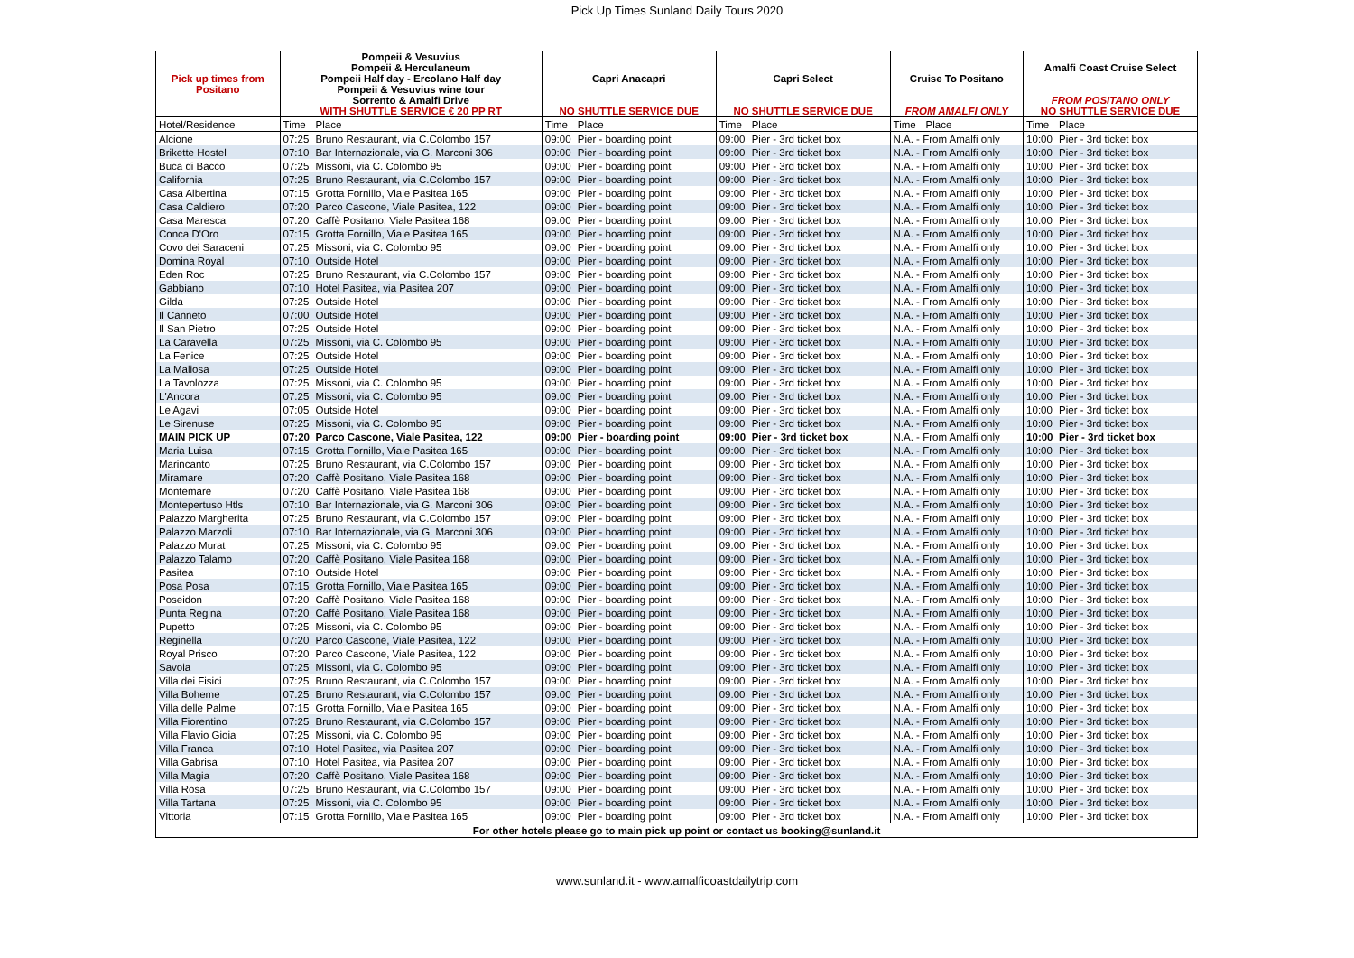Pick Up Times Sunland Daily Tours 2020
| Pick up times from Positano | Pompeii & Vesuvius Pompeii & Herculaneum Pompeii Half day - Ercolano Half day Pompeii & Vesuvius wine tour Sorrento & Amalfi Drive WITH SHUTTLE SERVICE € 20 PP RT | | Capri Anacapri NO SHUTTLE SERVICE DUE | | Capri Select NO SHUTTLE SERVICE DUE | | Cruise To Positano FROM AMALFI ONLY | | Amalfi Coast Cruise Select FROM POSITANO ONLY NO SHUTTLE SERVICE DUE | |
| --- | --- | --- | --- | --- | --- | --- | --- | --- | --- | --- |
| Hotel/Residence | Time | Place | Time | Place | Time | Place | Time | Place | Time | Place |
| Alcione | 07:25 | Bruno Restaurant, via C.Colombo 157 | 09:00 | Pier - boarding point | 09:00 | Pier - 3rd ticket box | N.A. - From Amalfi only | | 10:00 | Pier - 3rd ticket box |
| Brikette Hostel | 07:10 | Bar Internazionale, via G. Marconi 306 | 09:00 | Pier - boarding point | 09:00 | Pier - 3rd ticket box | N.A. - From Amalfi only | | 10:00 | Pier - 3rd ticket box |
| Buca di Bacco | 07:25 | Missoni, via C. Colombo 95 | 09:00 | Pier - boarding point | 09:00 | Pier - 3rd ticket box | N.A. - From Amalfi only | | 10:00 | Pier - 3rd ticket box |
| California | 07:25 | Bruno Restaurant, via C.Colombo 157 | 09:00 | Pier - boarding point | 09:00 | Pier - 3rd ticket box | N.A. - From Amalfi only | | 10:00 | Pier - 3rd ticket box |
| Casa Albertina | 07:15 | Grotta Fornillo, Viale Pasitea 165 | 09:00 | Pier - boarding point | 09:00 | Pier - 3rd ticket box | N.A. - From Amalfi only | | 10:00 | Pier - 3rd ticket box |
| Casa Caldiero | 07:20 | Parco Cascone, Viale Pasitea, 122 | 09:00 | Pier - boarding point | 09:00 | Pier - 3rd ticket box | N.A. - From Amalfi only | | 10:00 | Pier - 3rd ticket box |
| Casa Maresca | 07:20 | Caffè Positano, Viale Pasitea 168 | 09:00 | Pier - boarding point | 09:00 | Pier - 3rd ticket box | N.A. - From Amalfi only | | 10:00 | Pier - 3rd ticket box |
| Conca D'Oro | 07:15 | Grotta Fornillo, Viale Pasitea 165 | 09:00 | Pier - boarding point | 09:00 | Pier - 3rd ticket box | N.A. - From Amalfi only | | 10:00 | Pier - 3rd ticket box |
| Covo dei Saraceni | 07:25 | Missoni, via C. Colombo 95 | 09:00 | Pier - boarding point | 09:00 | Pier - 3rd ticket box | N.A. - From Amalfi only | | 10:00 | Pier - 3rd ticket box |
| Domina Royal | 07:10 | Outside Hotel | 09:00 | Pier - boarding point | 09:00 | Pier - 3rd ticket box | N.A. - From Amalfi only | | 10:00 | Pier - 3rd ticket box |
| Eden Roc | 07:25 | Bruno Restaurant, via C.Colombo 157 | 09:00 | Pier - boarding point | 09:00 | Pier - 3rd ticket box | N.A. - From Amalfi only | | 10:00 | Pier - 3rd ticket box |
| Gabbiano | 07:10 | Hotel Pasitea, via Pasitea 207 | 09:00 | Pier - boarding point | 09:00 | Pier - 3rd ticket box | N.A. - From Amalfi only | | 10:00 | Pier - 3rd ticket box |
| Gilda | 07:25 | Outside Hotel | 09:00 | Pier - boarding point | 09:00 | Pier - 3rd ticket box | N.A. - From Amalfi only | | 10:00 | Pier - 3rd ticket box |
| Il Canneto | 07:00 | Outside Hotel | 09:00 | Pier - boarding point | 09:00 | Pier - 3rd ticket box | N.A. - From Amalfi only | | 10:00 | Pier - 3rd ticket box |
| Il San Pietro | 07:25 | Outside Hotel | 09:00 | Pier - boarding point | 09:00 | Pier - 3rd ticket box | N.A. - From Amalfi only | | 10:00 | Pier - 3rd ticket box |
| La Caravella | 07:25 | Missoni, via C. Colombo 95 | 09:00 | Pier - boarding point | 09:00 | Pier - 3rd ticket box | N.A. - From Amalfi only | | 10:00 | Pier - 3rd ticket box |
| La Fenice | 07:25 | Outside Hotel | 09:00 | Pier - boarding point | 09:00 | Pier - 3rd ticket box | N.A. - From Amalfi only | | 10:00 | Pier - 3rd ticket box |
| La Maliosa | 07:25 | Outside Hotel | 09:00 | Pier - boarding point | 09:00 | Pier - 3rd ticket box | N.A. - From Amalfi only | | 10:00 | Pier - 3rd ticket box |
| La Tavolozza | 07:25 | Missoni, via C. Colombo 95 | 09:00 | Pier - boarding point | 09:00 | Pier - 3rd ticket box | N.A. - From Amalfi only | | 10:00 | Pier - 3rd ticket box |
| L'Ancora | 07:25 | Missoni, via C. Colombo 95 | 09:00 | Pier - boarding point | 09:00 | Pier - 3rd ticket box | N.A. - From Amalfi only | | 10:00 | Pier - 3rd ticket box |
| Le Agavi | 07:05 | Outside Hotel | 09:00 | Pier - boarding point | 09:00 | Pier - 3rd ticket box | N.A. - From Amalfi only | | 10:00 | Pier - 3rd ticket box |
| Le Sirenuse | 07:25 | Missoni, via C. Colombo 95 | 09:00 | Pier - boarding point | 09:00 | Pier - 3rd ticket box | N.A. - From Amalfi only | | 10:00 | Pier - 3rd ticket box |
| MAIN PICK UP | 07:20 | Parco Cascone, Viale Pasitea, 122 | 09:00 | Pier - boarding point | 09:00 | Pier - 3rd ticket box | N.A. - From Amalfi only | | 10:00 | Pier - 3rd ticket box |
| Maria Luisa | 07:15 | Grotta Fornillo, Viale Pasitea 165 | 09:00 | Pier - boarding point | 09:00 | Pier - 3rd ticket box | N.A. - From Amalfi only | | 10:00 | Pier - 3rd ticket box |
| Marincanto | 07:25 | Bruno Restaurant, via C.Colombo 157 | 09:00 | Pier - boarding point | 09:00 | Pier - 3rd ticket box | N.A. - From Amalfi only | | 10:00 | Pier - 3rd ticket box |
| Miramare | 07:20 | Caffè Positano, Viale Pasitea 168 | 09:00 | Pier - boarding point | 09:00 | Pier - 3rd ticket box | N.A. - From Amalfi only | | 10:00 | Pier - 3rd ticket box |
| Montemare | 07:20 | Caffè Positano, Viale Pasitea 168 | 09:00 | Pier - boarding point | 09:00 | Pier - 3rd ticket box | N.A. - From Amalfi only | | 10:00 | Pier - 3rd ticket box |
| Montepertuso Htls | 07:10 | Bar Internazionale, via G. Marconi 306 | 09:00 | Pier - boarding point | 09:00 | Pier - 3rd ticket box | N.A. - From Amalfi only | | 10:00 | Pier - 3rd ticket box |
| Palazzo Margherita | 07:25 | Bruno Restaurant, via C.Colombo 157 | 09:00 | Pier - boarding point | 09:00 | Pier - 3rd ticket box | N.A. - From Amalfi only | | 10:00 | Pier - 3rd ticket box |
| Palazzo Marzoli | 07:10 | Bar Internazionale, via G. Marconi 306 | 09:00 | Pier - boarding point | 09:00 | Pier - 3rd ticket box | N.A. - From Amalfi only | | 10:00 | Pier - 3rd ticket box |
| Palazzo Murat | 07:25 | Missoni, via C. Colombo 95 | 09:00 | Pier - boarding point | 09:00 | Pier - 3rd ticket box | N.A. - From Amalfi only | | 10:00 | Pier - 3rd ticket box |
| Palazzo Talamo | 07:20 | Caffè Positano, Viale Pasitea 168 | 09:00 | Pier - boarding point | 09:00 | Pier - 3rd ticket box | N.A. - From Amalfi only | | 10:00 | Pier - 3rd ticket box |
| Pasitea | 07:10 | Outside Hotel | 09:00 | Pier - boarding point | 09:00 | Pier - 3rd ticket box | N.A. - From Amalfi only | | 10:00 | Pier - 3rd ticket box |
| Posa Posa | 07:15 | Grotta Fornillo, Viale Pasitea 165 | 09:00 | Pier - boarding point | 09:00 | Pier - 3rd ticket box | N.A. - From Amalfi only | | 10:00 | Pier - 3rd ticket box |
| Poseidon | 07:20 | Caffè Positano, Viale Pasitea 168 | 09:00 | Pier - boarding point | 09:00 | Pier - 3rd ticket box | N.A. - From Amalfi only | | 10:00 | Pier - 3rd ticket box |
| Punta Regina | 07:20 | Caffè Positano, Viale Pasitea 168 | 09:00 | Pier - boarding point | 09:00 | Pier - 3rd ticket box | N.A. - From Amalfi only | | 10:00 | Pier - 3rd ticket box |
| Pupetto | 07:25 | Missoni, via C. Colombo 95 | 09:00 | Pier - boarding point | 09:00 | Pier - 3rd ticket box | N.A. - From Amalfi only | | 10:00 | Pier - 3rd ticket box |
| Reginella | 07:20 | Parco Cascone, Viale Pasitea, 122 | 09:00 | Pier - boarding point | 09:00 | Pier - 3rd ticket box | N.A. - From Amalfi only | | 10:00 | Pier - 3rd ticket box |
| Royal Prisco | 07:20 | Parco Cascone, Viale Pasitea, 122 | 09:00 | Pier - boarding point | 09:00 | Pier - 3rd ticket box | N.A. - From Amalfi only | | 10:00 | Pier - 3rd ticket box |
| Savoia | 07:25 | Missoni, via C. Colombo 95 | 09:00 | Pier - boarding point | 09:00 | Pier - 3rd ticket box | N.A. - From Amalfi only | | 10:00 | Pier - 3rd ticket box |
| Villa dei Fisici | 07:25 | Bruno Restaurant, via C.Colombo 157 | 09:00 | Pier - boarding point | 09:00 | Pier - 3rd ticket box | N.A. - From Amalfi only | | 10:00 | Pier - 3rd ticket box |
| Villa Boheme | 07:25 | Bruno Restaurant, via C.Colombo 157 | 09:00 | Pier - boarding point | 09:00 | Pier - 3rd ticket box | N.A. - From Amalfi only | | 10:00 | Pier - 3rd ticket box |
| Villa delle Palme | 07:15 | Grotta Fornillo, Viale Pasitea 165 | 09:00 | Pier - boarding point | 09:00 | Pier - 3rd ticket box | N.A. - From Amalfi only | | 10:00 | Pier - 3rd ticket box |
| Villa Fiorentino | 07:25 | Bruno Restaurant, via C.Colombo 157 | 09:00 | Pier - boarding point | 09:00 | Pier - 3rd ticket box | N.A. - From Amalfi only | | 10:00 | Pier - 3rd ticket box |
| Villa Flavio Gioia | 07:25 | Missoni, via C. Colombo 95 | 09:00 | Pier - boarding point | 09:00 | Pier - 3rd ticket box | N.A. - From Amalfi only | | 10:00 | Pier - 3rd ticket box |
| Villa Franca | 07:10 | Hotel Pasitea, via Pasitea 207 | 09:00 | Pier - boarding point | 09:00 | Pier - 3rd ticket box | N.A. - From Amalfi only | | 10:00 | Pier - 3rd ticket box |
| Villa Gabrisa | 07:10 | Hotel Pasitea, via Pasitea 207 | 09:00 | Pier - boarding point | 09:00 | Pier - 3rd ticket box | N.A. - From Amalfi only | | 10:00 | Pier - 3rd ticket box |
| Villa Magia | 07:20 | Caffè Positano, Viale Pasitea 168 | 09:00 | Pier - boarding point | 09:00 | Pier - 3rd ticket box | N.A. - From Amalfi only | | 10:00 | Pier - 3rd ticket box |
| Villa Rosa | 07:25 | Bruno Restaurant, via C.Colombo 157 | 09:00 | Pier - boarding point | 09:00 | Pier - 3rd ticket box | N.A. - From Amalfi only | | 10:00 | Pier - 3rd ticket box |
| Villa Tartana | 07:25 | Missoni, via C. Colombo 95 | 09:00 | Pier - boarding point | 09:00 | Pier - 3rd ticket box | N.A. - From Amalfi only | | 10:00 | Pier - 3rd ticket box |
| Vittoria | 07:15 | Grotta Fornillo, Viale Pasitea 165 | 09:00 | Pier - boarding point | 09:00 | Pier - 3rd ticket box | N.A. - From Amalfi only | | 10:00 | Pier - 3rd ticket box |
| For other hotels please go to main pick up point or contact us booking@sunland.it | | | | | | | | | | |
www.sunland.it - www.amalficoastdailytrip.com